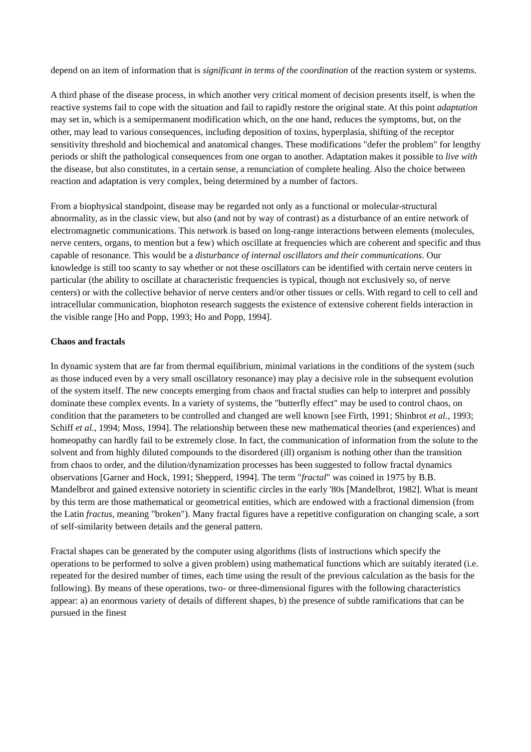depend on an item of information that is significant in terms of the coordination of the reaction system or systems.
A third phase of the disease process, in which another very critical moment of decision presents itself, is when the reactive systems fail to cope with the situation and fail to rapidly restore the original state. At this point adaptation may set in, which is a semipermanent modification which, on the one hand, reduces the symptoms, but, on the other, may lead to various consequences, including deposition of toxins, hyperplasia, shifting of the receptor sensitivity threshold and biochemical and anatomical changes. These modifications "defer the problem" for lengthy periods or shift the pathological consequences from one organ to another. Adaptation makes it possible to live with the disease, but also constitutes, in a certain sense, a renunciation of complete healing. Also the choice between reaction and adaptation is very complex, being determined by a number of factors.
From a biophysical standpoint, disease may be regarded not only as a functional or molecular-structural abnormality, as in the classic view, but also (and not by way of contrast) as a disturbance of an entire network of electromagnetic communications. This network is based on long-range interactions between elements (molecules, nerve centers, organs, to mention but a few) which oscillate at frequencies which are coherent and specific and thus capable of resonance. This would be a disturbance of internal oscillators and their communications. Our knowledge is still too scanty to say whether or not these oscillators can be identified with certain nerve centers in particular (the ability to oscillate at characteristic frequencies is typical, though not exclusively so, of nerve centers) or with the collective behavior of nerve centers and/or other tissues or cells. With regard to cell to cell and intracellular communication, biophoton research suggests the existence of extensive coherent fields interaction in the visible range [Ho and Popp, 1993; Ho and Popp, 1994].
Chaos and fractals
In dynamic system that are far from thermal equilibrium, minimal variations in the conditions of the system (such as those induced even by a very small oscillatory resonance) may play a decisive role in the subsequent evolution of the system itself. The new concepts emerging from chaos and fractal studies can help to interpret and possibly dominate these complex events. In a variety of systems, the "butterfly effect" may be used to control chaos, on condition that the parameters to be controlled and changed are well known [see Firth, 1991; Shinbrot et al., 1993; Schiff et al., 1994; Moss, 1994]. The relationship between these new mathematical theories (and experiences) and homeopathy can hardly fail to be extremely close. In fact, the communication of information from the solute to the solvent and from highly diluted compounds to the disordered (ill) organism is nothing other than the transition from chaos to order, and the dilution/dynamization processes has been suggested to follow fractal dynamics observations [Garner and Hock, 1991; Shepperd, 1994]. The term "fractal" was coined in 1975 by B.B. Mandelbrot and gained extensive notoriety in scientific circles in the early '80s [Mandelbrot, 1982]. What is meant by this term are those mathematical or geometrical entities, which are endowed with a fractional dimension (from the Latin fractus, meaning "broken"). Many fractal figures have a repetitive configuration on changing scale, a sort of self-similarity between details and the general pattern.
Fractal shapes can be generated by the computer using algorithms (lists of instructions which specify the operations to be performed to solve a given problem) using mathematical functions which are suitably iterated (i.e. repeated for the desired number of times, each time using the result of the previous calculation as the basis for the following). By means of these operations, two- or three-dimensional figures with the following characteristics appear: a) an enormous variety of details of different shapes, b) the presence of subtle ramifications that can be pursued in the finest